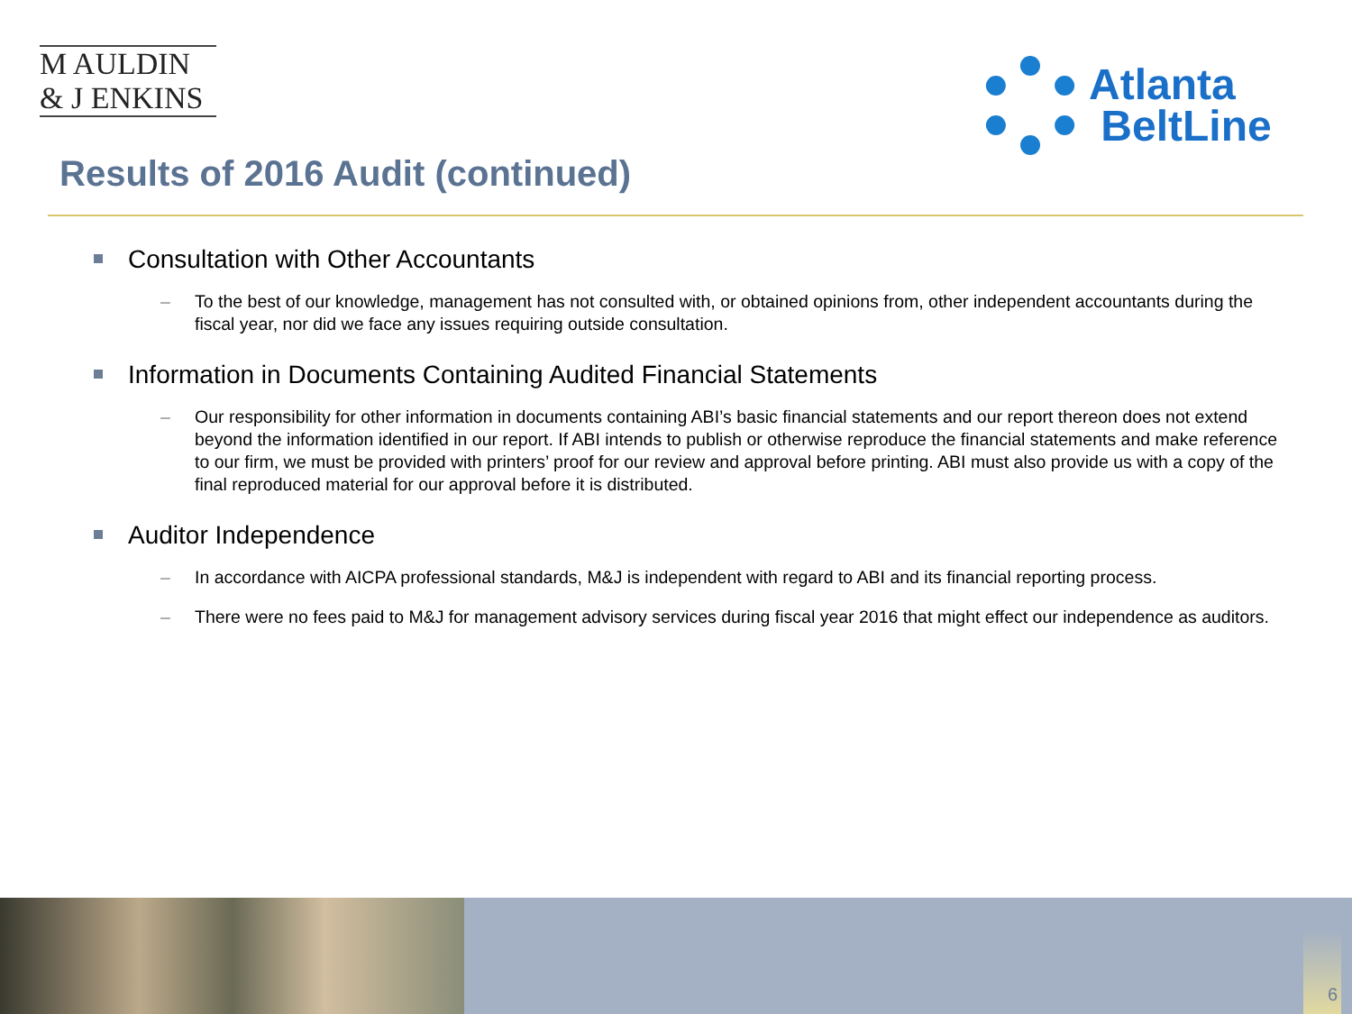M AULDIN
& J ENKINS
Atlanta
BeltLine
Results of 2016 Audit (continued)
Consultation with Other Accountants
– To the best of our knowledge, management has not consulted with, or obtained opinions from, other independent accountants during the fiscal year, nor did we face any issues requiring outside consultation.
Information in Documents Containing Audited Financial Statements
– Our responsibility for other information in documents containing ABI’s basic financial statements and our report thereon does not extend beyond the information identified in our report. If ABI intends to publish or otherwise reproduce the financial statements and make reference to our firm, we must be provided with printers’ proof for our review and approval before printing. ABI must also provide us with a copy of the final reproduced material for our approval before it is distributed.
Auditor Independence
– In accordance with AICPA professional standards, M&J is independent with regard to ABI and its financial reporting process.
– There were no fees paid to M&J for management advisory services during fiscal year 2016 that might effect our independence as auditors.
6